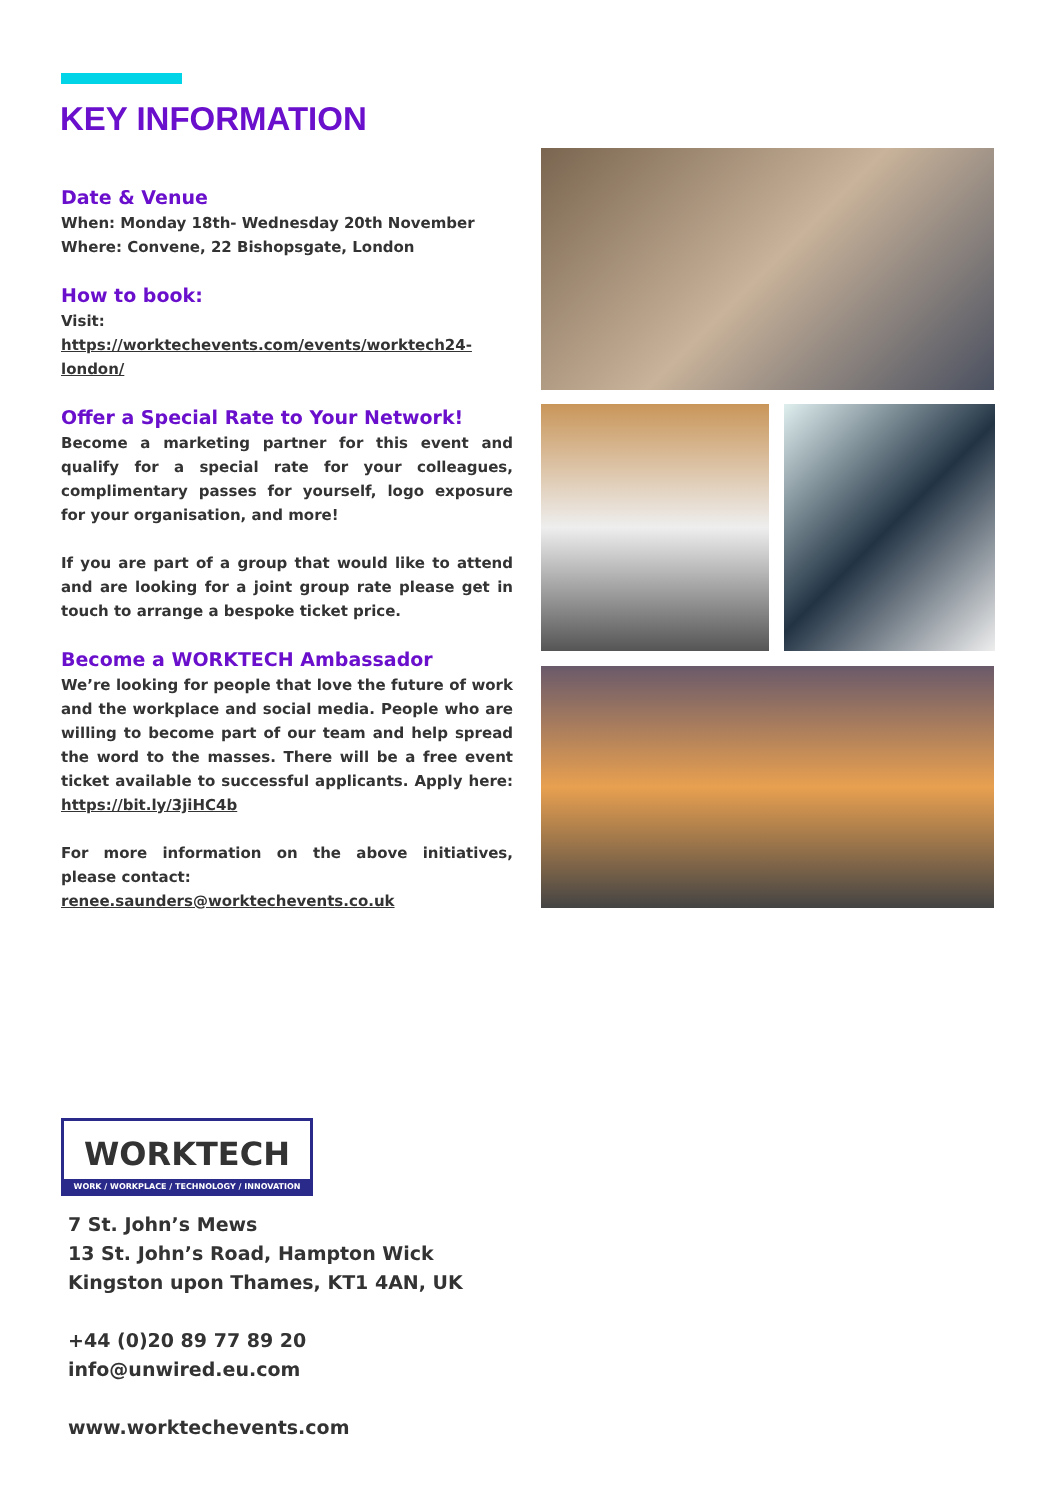KEY INFORMATION
Date & Venue
When: Monday 18th- Wednesday 20th November
Where: Convene, 22 Bishopsgate, London
How to book:
Visit: https://worktechevents.com/events/worktech24-london/
Offer a Special Rate to Your Network!
Become a marketing partner for this event and qualify for a special rate for your colleagues, complimentary passes for yourself, logo exposure for your organisation, and more!
If you are part of a group that would like to attend and are looking for a joint group rate please get in touch to arrange a bespoke ticket price.
Become a WORKTECH Ambassador
We’re looking for people that love the future of work and the workplace and social media. People who are willing to become part of our team and help spread the word to the masses. There will be a free event ticket available to successful applicants. Apply here: https://bit.ly/3jiHC4b
For more information on the above initiatives, please contact:
renee.saunders@worktechevents.co.uk
WORKTECH
WORK / WORKPLACE / TECHNOLOGY / INNOVATION
7 St. John’s Mews
13 St. John’s Road, Hampton Wick
Kingston upon Thames, KT1 4AN, UK
+44 (0)20 89 77 89 20
info@unwired.eu.com
www.worktechevents.com